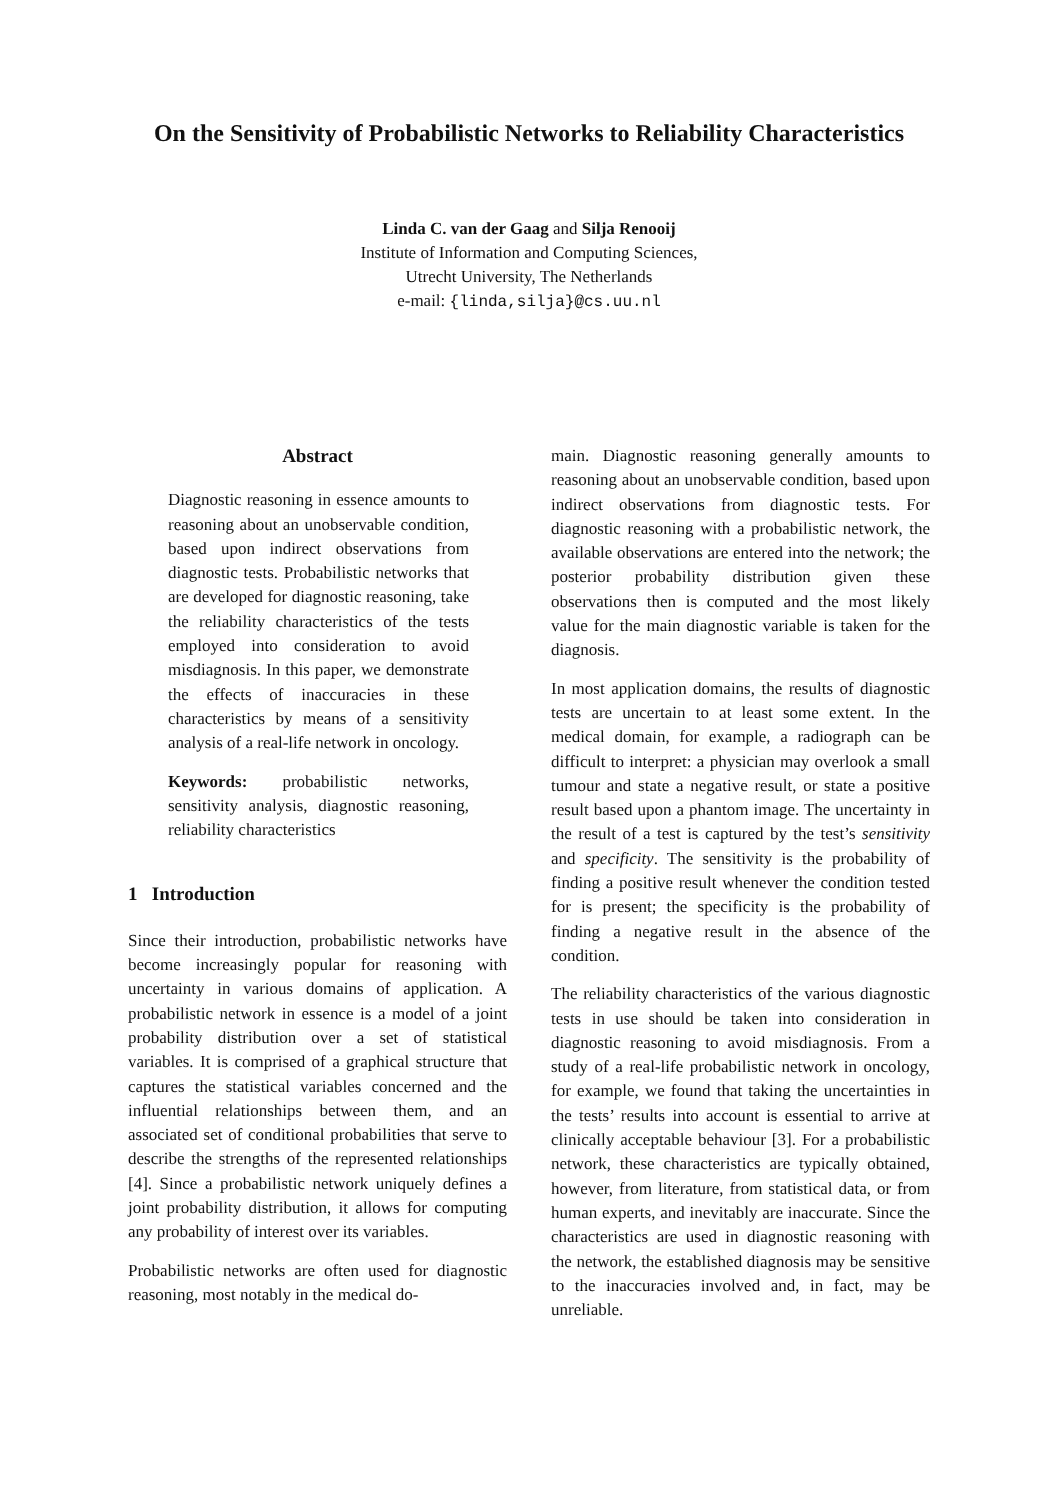On the Sensitivity of Probabilistic Networks to Reliability Characteristics
Linda C. van der Gaag and Silja Renooij
Institute of Information and Computing Sciences,
Utrecht University, The Netherlands
e-mail: {linda,silja}@cs.uu.nl
Abstract
Diagnostic reasoning in essence amounts to reasoning about an unobservable condition, based upon indirect observations from diagnostic tests. Probabilistic networks that are developed for diagnostic reasoning, take the reliability characteristics of the tests employed into consideration to avoid misdiagnosis. In this paper, we demonstrate the effects of inaccuracies in these characteristics by means of a sensitivity analysis of a real-life network in oncology.
Keywords: probabilistic networks, sensitivity analysis, diagnostic reasoning, reliability characteristics
1 Introduction
Since their introduction, probabilistic networks have become increasingly popular for reasoning with uncertainty in various domains of application. A probabilistic network in essence is a model of a joint probability distribution over a set of statistical variables. It is comprised of a graphical structure that captures the statistical variables concerned and the influential relationships between them, and an associated set of conditional probabilities that serve to describe the strengths of the represented relationships [4]. Since a probabilistic network uniquely defines a joint probability distribution, it allows for computing any probability of interest over its variables.
Probabilistic networks are often used for diagnostic reasoning, most notably in the medical do-
main. Diagnostic reasoning generally amounts to reasoning about an unobservable condition, based upon indirect observations from diagnostic tests. For diagnostic reasoning with a probabilistic network, the available observations are entered into the network; the posterior probability distribution given these observations then is computed and the most likely value for the main diagnostic variable is taken for the diagnosis.
In most application domains, the results of diagnostic tests are uncertain to at least some extent. In the medical domain, for example, a radiograph can be difficult to interpret: a physician may overlook a small tumour and state a negative result, or state a positive result based upon a phantom image. The uncertainty in the result of a test is captured by the test’s sensitivity and specificity. The sensitivity is the probability of finding a positive result whenever the condition tested for is present; the specificity is the probability of finding a negative result in the absence of the condition.
The reliability characteristics of the various diagnostic tests in use should be taken into consideration in diagnostic reasoning to avoid misdiagnosis. From a study of a real-life probabilistic network in oncology, for example, we found that taking the uncertainties in the tests’ results into account is essential to arrive at clinically acceptable behaviour [3]. For a probabilistic network, these characteristics are typically obtained, however, from literature, from statistical data, or from human experts, and inevitably are inaccurate. Since the characteristics are used in diagnostic reasoning with the network, the established diagnosis may be sensitive to the inaccuracies involved and, in fact, may be unreliable.